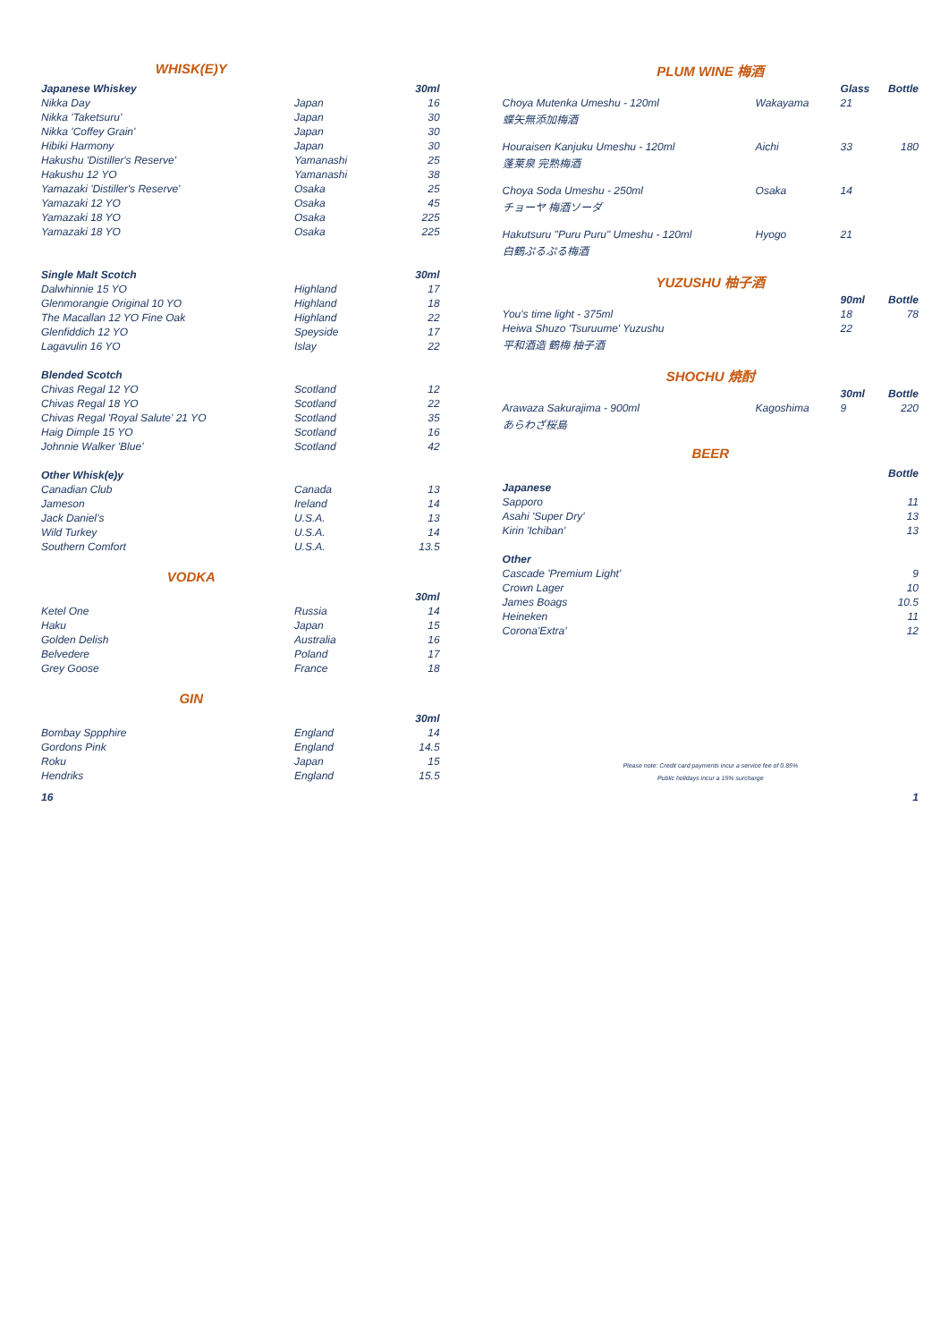| WHISK(E)Y | | |
| Japanese Whiskey | | 30ml |
| Nikka Day | Japan | 16 |
| Nikka 'Taketsuru' | Japan | 30 |
| Nikka 'Coffey Grain' | Japan | 30 |
| Hibiki Harmony | Japan | 30 |
| Hakushu 'Distiller's Reserve' | Yamanashi | 25 |
| Hakushu 12 YO | Yamanashi | 38 |
| Yamazaki 'Distiller's Reserve' | Osaka | 25 |
| Yamazaki 12 YO | Osaka | 45 |
| Yamazaki 18 YO | Osaka | 225 |
| Yamazaki 18 YO | Osaka | 225 |
| Single Malt Scotch | | 30ml |
| Dalwhinnie 15 YO | Highland | 17 |
| Glenmorangie Original 10 YO | Highland | 18 |
| The Macallan 12 YO Fine Oak | Highland | 22 |
| Glenfiddich 12 YO | Speyside | 17 |
| Lagavulin 16 YO | Islay | 22 |
| Blended Scotch | | |
| Chivas Regal 12 YO | Scotland | 12 |
| Chivas Regal 18 YO | Scotland | 22 |
| Chivas Regal 'Royal Salute' 21 YO | Scotland | 35 |
| Haig Dimple 15 YO | Scotland | 16 |
| Johnnie Walker 'Blue' | Scotland | 42 |
| Other Whisk(e)y | | |
| Canadian Club | Canada | 13 |
| Jameson | Ireland | 14 |
| Jack Daniel’s | U.S.A. | 13 |
| Wild Turkey | U.S.A. | 14 |
| Southern Comfort | U.S.A. | 13.5 |
| VODKA | | |
| | | 30ml |
| Ketel One | Russia | 14 |
| Haku | Japan | 15 |
| Golden Delish | Australia | 16 |
| Belvedere | Poland | 17 |
| Grey Goose | France | 18 |
| GIN | | |
| | | 30ml |
| Bombay Sppphire | England | 14 |
| Gordons Pink | England | 14.5 |
| Roku | Japan | 15 |
| Hendriks | England | 15.5 |
| PLUM WINE 梅酒 | | | |
| | | Glass | Bottle |
| Choya Mutenka Umeshu - 120ml | Wakayama | 21 | |
| 蝶矢無添加梅酒 | | | |
| Houraisen Kanjuku Umeshu - 120ml | Aichi | 33 | 180 |
| 蓬莱泉 完熟梅酒 | | | |
| Choya Soda Umeshu - 250ml | Osaka | 14 | |
| チョーヤ 梅酒ソーダ | | | |
| Hakutsuru "Puru Puru" Umeshu - 120ml | Hyogo | 21 | |
| 白鶴ぷるぷる梅酒 | | | |
| YUZUSHU 柚子酒 | | | |
| | | 90ml | Bottle |
| You's time light - 375ml | | 18 | 78 |
| Heiwa Shuzo 'Tsuruume' Yuzushu | | 22 | |
| 平和酒造 鶴梅 柚子酒 | | | |
| SHOCHU 焼酎 | | | |
| | | 30ml | Bottle |
| Arawaza Sakurajima - 900ml | Kagoshima | 9 | 220 |
| あらわざ桜島 | | | |
| BEER | | | |
| | | | Bottle |
| Japanese | | | |
| Sapporo | | | 11 |
| Asahi 'Super Dry' | | | 13 |
| Kirin 'Ichiban' | | | 13 |
| Other | | | |
| Cascade 'Premium Light' | | | 9 |
| Crown Lager | | | 10 |
| James Boags | | | 10.5 |
| Heineken | | | 11 |
| Corona'Extra' | | | 12 |
Please note: Credit card payments incur a service fee of 0.85%
Public holidays incur a 15% surcharge
16 1